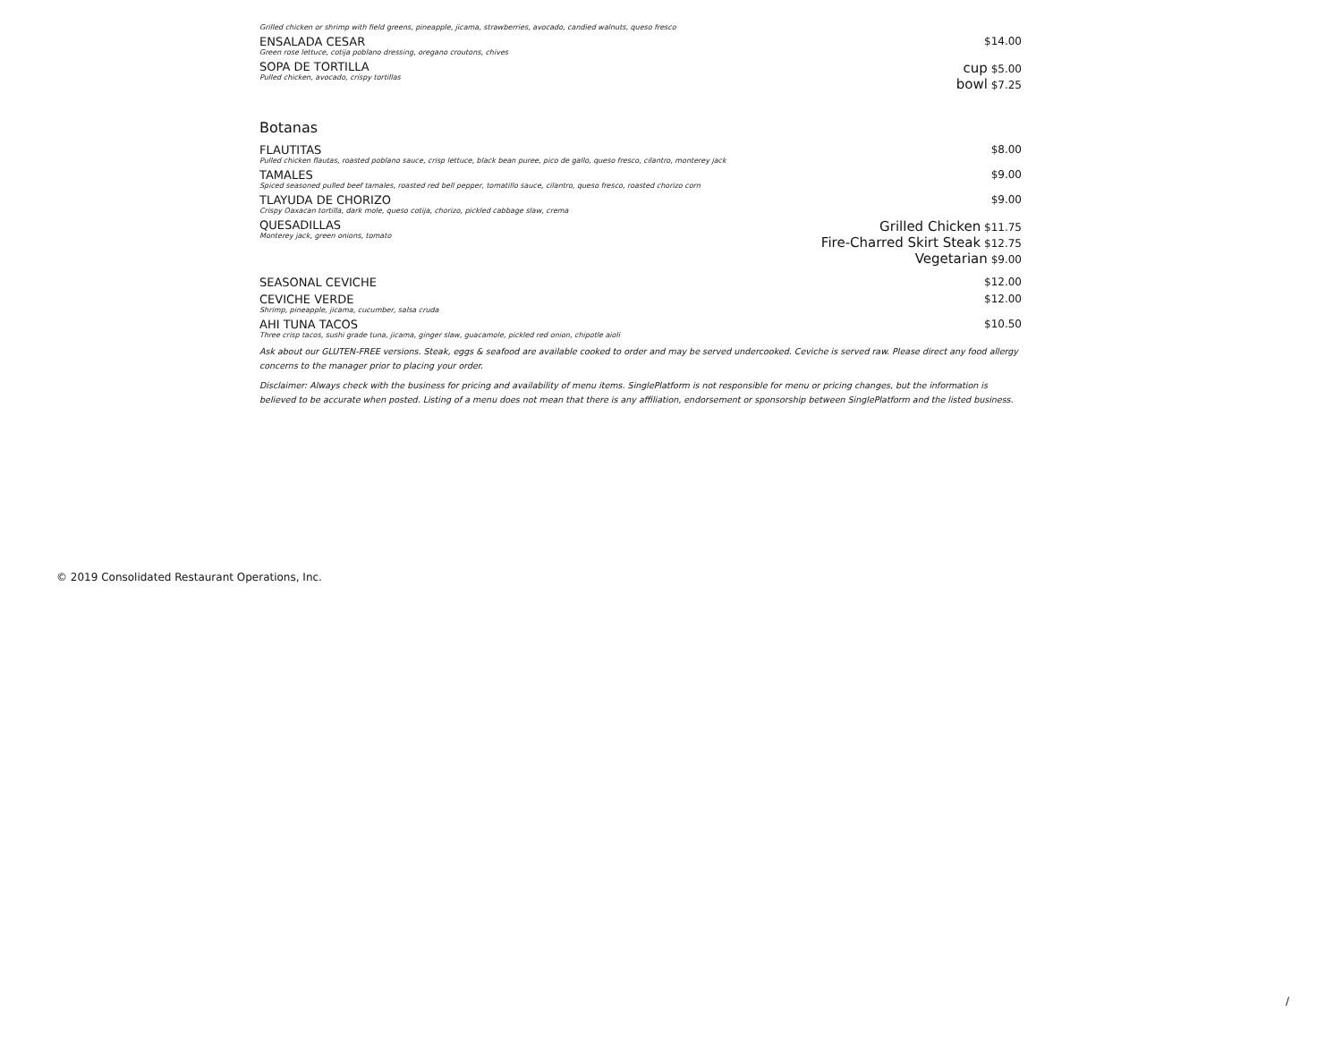Grilled chicken or shrimp with field greens, pineapple, jicama, strawberries, avocado, candied walnuts, queso fresco
ENSALADA CESAR
Green rose lettuce, cotija poblano dressing, oregano croutons, chives
$14.00
SOPA DE TORTILLA
Pulled chicken, avocado, crispy tortillas
cup $5.00
bowl $7.25
Botanas
FLAUTITAS
Pulled chicken flautas, roasted poblano sauce, crisp lettuce, black bean puree, pico de gallo, queso fresco, cilantro, monterey jack
$8.00
TAMALES
Spiced seasoned pulled beef tamales, roasted red bell pepper, tomatillo sauce, cilantro, queso fresco, roasted chorizo corn
$9.00
TLAYUDA DE CHORIZO
Crispy Oaxacan tortilla, dark mole, queso cotija, chorizo, pickled cabbage slaw, crema
$9.00
QUESADILLAS
Monterey jack, green onions, tomato
Grilled Chicken $11.75
Fire-Charred Skirt Steak $12.75
Vegetarian $9.00
SEASONAL CEVICHE $12.00
CEVICHE VERDE
Shrimp, pineapple, jicama, cucumber, salsa cruda
$12.00
AHI TUNA TACOS
Three crisp tacos, sushi grade tuna, jicama, ginger slaw, guacamole, pickled red onion, chipotle aioli
$10.50
Ask about our GLUTEN-FREE versions. Steak, eggs & seafood are available cooked to order and may be served undercooked. Ceviche is served raw. Please direct any food allergy concerns to the manager prior to placing your order.
Disclaimer: Always check with the business for pricing and availability of menu items. SinglePlatform is not responsible for menu or pricing changes, but the information is believed to be accurate when posted. Listing of a menu does not mean that there is any affiliation, endorsement or sponsorship between SinglePlatform and the listed business.
© 2019 Consolidated Restaurant Operations, Inc.
/